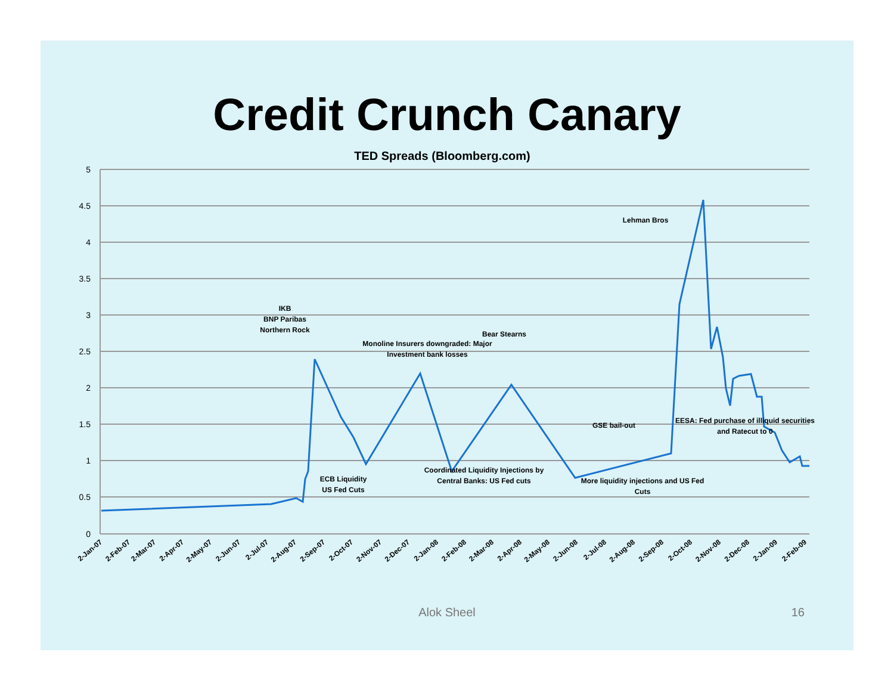Credit Crunch Canary
TED Spreads (Bloomberg.com)
5
4.5
4
3.5
3
2.5
2
1.5
1
0.5
0
IKB
BNP Paribas
Northern Rock
Bear Stearns
Monoline Insurers downgraded: Major
Investment bank losses
Lehman Bros
GSE bail-out
EESA: Fed purchase of illiquid securities
and Ratecut to 0
ECB Liquidity
US Fed Cuts
Coordinated Liquidity Injections by
Central Banks: US Fed cuts
More liquidity injections and US Fed
Cuts
2-Jan-07
2-Feb-07
2-Mar-07
2-Apr-07
2-May-07
2-Jun-07
2-Jul-07
2-Aug-07
2-Sep-07
2-Oct-07
2-Nov-07
2-Dec-07
2-Jan-08
2-Feb-08
2-Mar-08
2-Apr-08
2-May-08
2-Jun-08
2-Jul-08
2-Aug-08
2-Sep-08
2-Oct-08
2-Nov-08
2-Dec-08
2-Jan-09
2-Feb-09
Alok Sheel 16